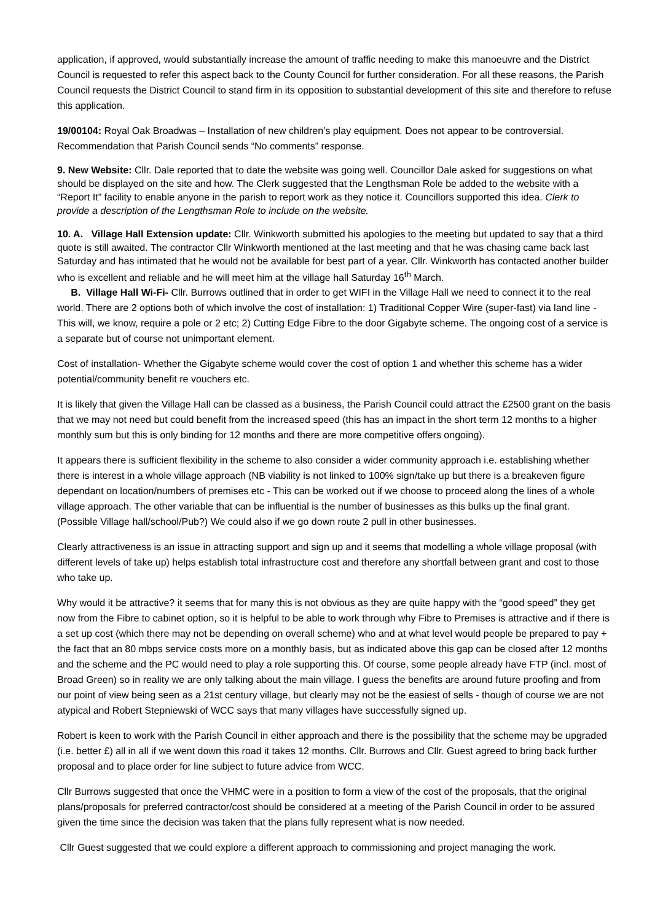application, if approved, would substantially increase the amount of traffic needing to make this manoeuvre and the District Council is requested to refer this aspect back to the County Council for further consideration. For all these reasons, the Parish Council requests the District Council to stand firm in its opposition to substantial development of this site and therefore to refuse this application.
19/00104: Royal Oak Broadwas – Installation of new children’s play equipment. Does not appear to be controversial. Recommendation that Parish Council sends “No comments” response.
9. New Website: Cllr. Dale reported that to date the website was going well. Councillor Dale asked for suggestions on what should be displayed on the site and how. The Clerk suggested that the Lengthsman Role be added to the website with a “Report It” facility to enable anyone in the parish to report work as they notice it. Councillors supported this idea. Clerk to provide a description of the Lengthsman Role to include on the website.
10. A. Village Hall Extension update: Cllr. Winkworth submitted his apologies to the meeting but updated to say that a third quote is still awaited. The contractor Cllr Winkworth mentioned at the last meeting and that he was chasing came back last Saturday and has intimated that he would not be available for best part of a year. Cllr. Winkworth has contacted another builder who is excellent and reliable and he will meet him at the village hall Saturday 16<sup>th</sup> March.
B. Village Hall Wi-Fi- Cllr. Burrows outlined that in order to get WIFI in the Village Hall we need to connect it to the real world. There are 2 options both of which involve the cost of installation: 1) Traditional Copper Wire (super-fast) via land line - This will, we know, require a pole or 2 etc; 2) Cutting Edge Fibre to the door Gigabyte scheme. The ongoing cost of a service is a separate but of course not unimportant element.
Cost of installation- Whether the Gigabyte scheme would cover the cost of option 1 and whether this scheme has a wider potential/community benefit re vouchers etc.
It is likely that given the Village Hall can be classed as a business, the Parish Council could attract the £2500 grant on the basis that we may not need but could benefit from the increased speed (this has an impact in the short term 12 months to a higher monthly sum but this is only binding for 12 months and there are more competitive offers ongoing).
It appears there is sufficient flexibility in the scheme to also consider a wider community approach i.e. establishing whether there is interest in a whole village approach (NB viability is not linked to 100% sign/take up but there is a breakeven figure dependant on location/numbers of premises etc - This can be worked out if we choose to proceed along the lines of a whole village approach. The other variable that can be influential is the number of businesses as this bulks up the final grant. (Possible Village hall/school/Pub?) We could also if we go down route 2 pull in other businesses.
Clearly attractiveness is an issue in attracting support and sign up and it seems that modelling a whole village proposal (with different levels of take up) helps establish total infrastructure cost and therefore any shortfall between grant and cost to those who take up.
Why would it be attractive? it seems that for many this is not obvious as they are quite happy with the “good speed” they get now from the Fibre to cabinet option, so it is helpful to be able to work through why Fibre to Premises is attractive and if there is a set up cost (which there may not be depending on overall scheme) who and at what level would people be prepared to pay + the fact that an 80 mbps service costs more on a monthly basis, but as indicated above this gap can be closed after 12 months and the scheme and the PC would need to play a role supporting this. Of course, some people already have FTP (incl. most of Broad Green) so in reality we are only talking about the main village. I guess the benefits are around future proofing and from our point of view being seen as a 21st century village, but clearly may not be the easiest of sells - though of course we are not atypical and Robert Stepniewski of WCC says that many villages have successfully signed up.
Robert is keen to work with the Parish Council in either approach and there is the possibility that the scheme may be upgraded (i.e. better £) all in all if we went down this road it takes 12 months. Cllr. Burrows and Cllr. Guest agreed to bring back further proposal and to place order for line subject to future advice from WCC.
Cllr Burrows suggested that once the VHMC were in a position to form a view of the cost of the proposals, that the original plans/proposals for preferred contractor/cost should be considered at a meeting of the Parish Council in order to be assured given the time since the decision was taken that the plans fully represent what is now needed.
Cllr Guest suggested that we could explore a different approach to commissioning and project managing the work.